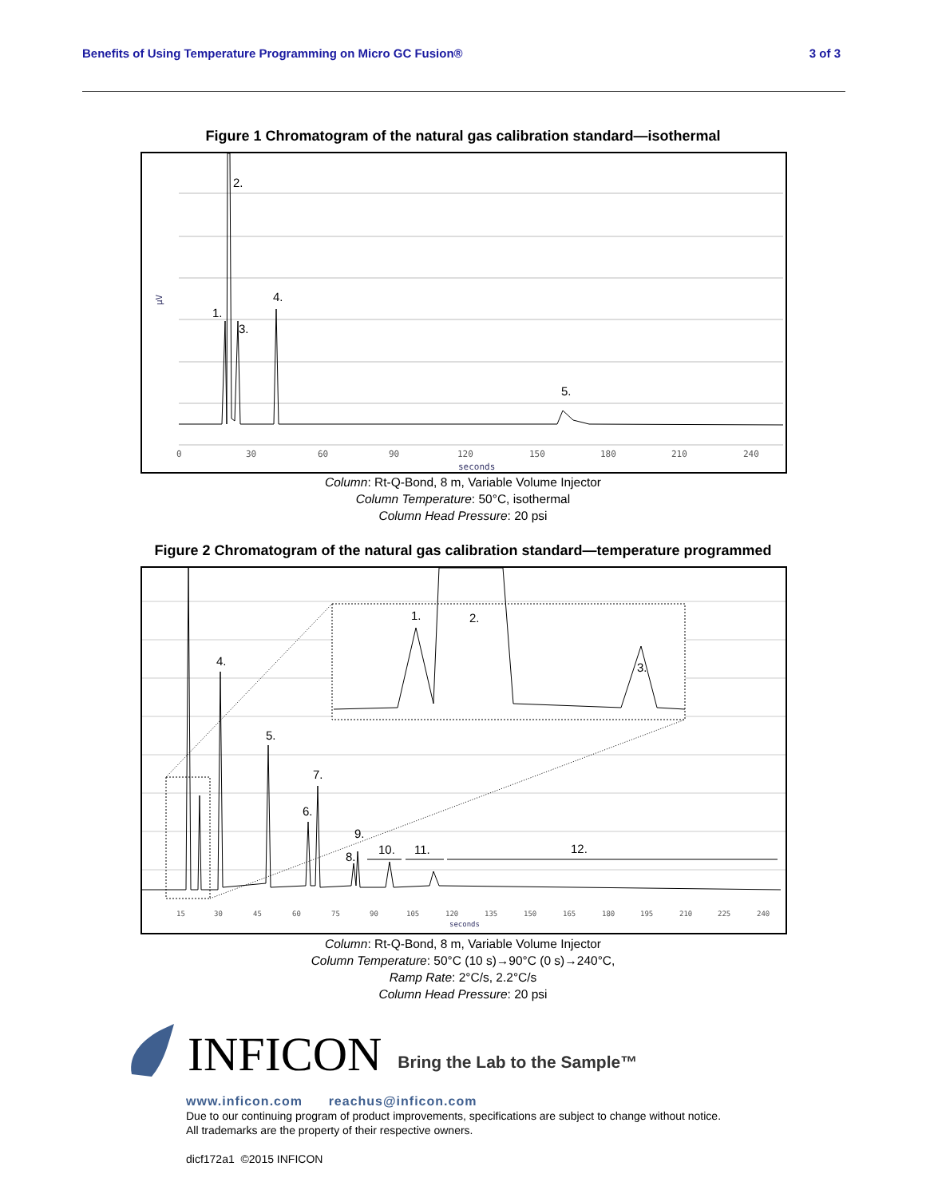Benefits of Using Temperature Programming on Micro GC Fusion® 3 of 3
Figure 1 Chromatogram of the natural gas calibration standard—isothermal
µV
2.
1.
3.
4.
5.
0
30
60
90
120
150
180
210
240
seconds
Column: Rt-Q-Bond, 8 m, Variable Volume Injector
Column Temperature: 50°C, isothermal
Column Head Pressure: 20 psi
Figure 2 Chromatogram of the natural gas calibration standard—temperature programmed
1.
2.
3.
4.
5.
6.
7.
8.
9.
10.
11.
12.
15
30
45
60
75
90
105
120
135
150
165
180
195
210
225
240
seconds
Column: Rt-Q-Bond, 8 m, Variable Volume Injector
Column Temperature: 50°C (10 s)→90°C (0 s)→240°C,
Ramp Rate: 2°C/s, 2.2°C/s
Column Head Pressure: 20 psi
INFICON Bring the Lab to the Sample™
www.inficon.com reachus@inficon.com
Due to our continuing program of product improvements, specifications are subject to change without notice.
All trademarks are the property of their respective owners.
dicf172a1 ©2015 INFICON